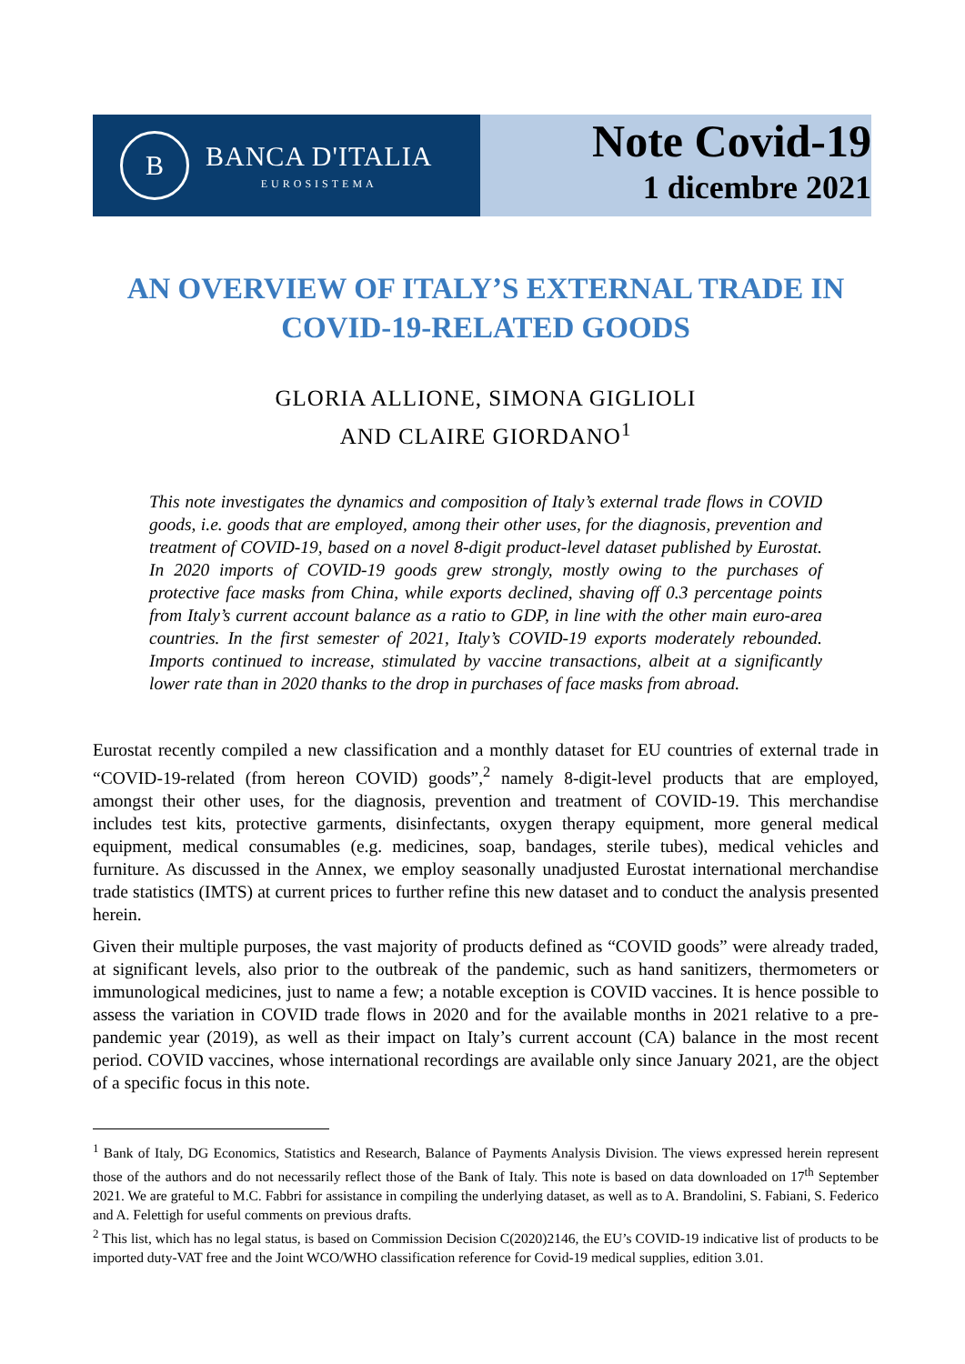B
BANCA D'ITALIA
EUROSISTEMA
Note Covid-19
1 dicembre 2021
AN OVERVIEW OF ITALY’S EXTERNAL TRADE IN COVID-19-RELATED GOODS
GLORIA ALLIONE, SIMONA GIGLIOLI
AND CLAIRE GIORDANO<sup>1</sup>
This note investigates the dynamics and composition of Italy’s external trade flows in COVID goods, i.e. goods that are employed, among their other uses, for the diagnosis, prevention and treatment of COVID-19, based on a novel 8-digit product-level dataset published by Eurostat. In 2020 imports of COVID-19 goods grew strongly, mostly owing to the purchases of protective face masks from China, while exports declined, shaving off 0.3 percentage points from Italy’s current account balance as a ratio to GDP, in line with the other main euro-area countries. In the first semester of 2021, Italy’s COVID-19 exports moderately rebounded. Imports continued to increase, stimulated by vaccine transactions, albeit at a significantly lower rate than in 2020 thanks to the drop in purchases of face masks from abroad.
Eurostat recently compiled a new classification and a monthly dataset for EU countries of external trade in “COVID-19-related (from hereon COVID) goods”,<sup>2</sup> namely 8-digit-level products that are employed, amongst their other uses, for the diagnosis, prevention and treatment of COVID-19. This merchandise includes test kits, protective garments, disinfectants, oxygen therapy equipment, more general medical equipment, medical consumables (e.g. medicines, soap, bandages, sterile tubes), medical vehicles and furniture. As discussed in the Annex, we employ seasonally unadjusted Eurostat international merchandise trade statistics (IMTS) at current prices to further refine this new dataset and to conduct the analysis presented herein.
Given their multiple purposes, the vast majority of products defined as “COVID goods” were already traded, at significant levels, also prior to the outbreak of the pandemic, such as hand sanitizers, thermometers or immunological medicines, just to name a few; a notable exception is COVID vaccines. It is hence possible to assess the variation in COVID trade flows in 2020 and for the available months in 2021 relative to a pre-pandemic year (2019), as well as their impact on Italy’s current account (CA) balance in the most recent period. COVID vaccines, whose international recordings are available only since January 2021, are the object of a specific focus in this note.
<sup>1</sup> Bank of Italy, DG Economics, Statistics and Research, Balance of Payments Analysis Division. The views expressed herein represent those of the authors and do not necessarily reflect those of the Bank of Italy. This note is based on data downloaded on 17<sup>th</sup> September 2021. We are grateful to M.C. Fabbri for assistance in compiling the underlying dataset, as well as to A. Brandolini, S. Fabiani, S. Federico and A. Felettigh for useful comments on previous drafts.
<sup>2</sup> This list, which has no legal status, is based on Commission Decision C(2020)2146, the EU’s COVID-19 indicative list of products to be imported duty-VAT free and the Joint WCO/WHO classification reference for Covid-19 medical supplies, edition 3.01.